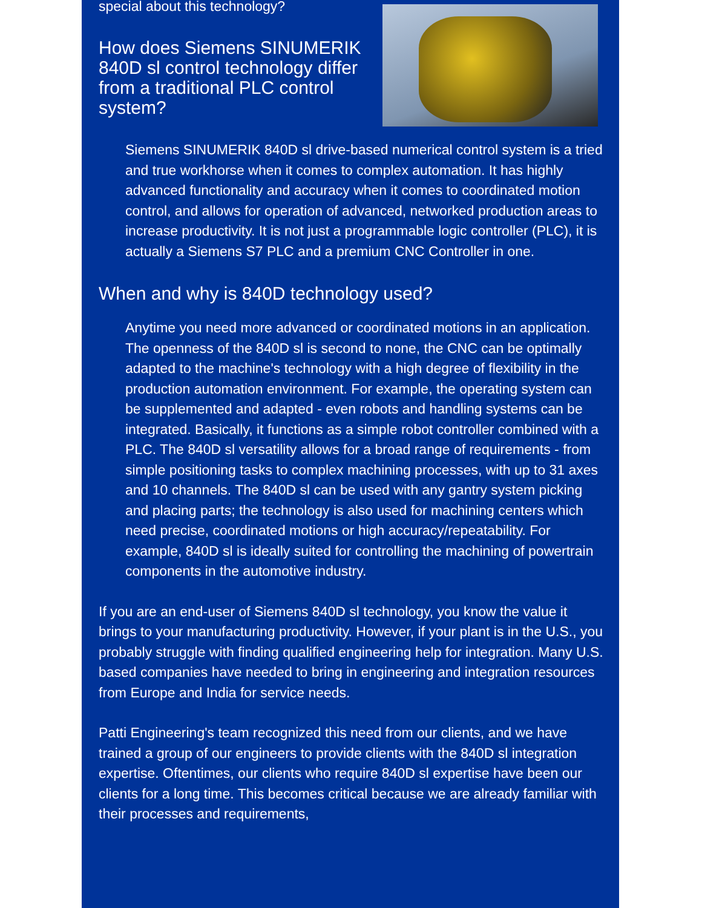special about this technology?
How does Siemens SINUMERIK 840D sl control technology differ from a traditional PLC control system?
Siemens SINUMERIK 840D sl drive-based numerical control system is a tried and true workhorse when it comes to complex automation. It has highly advanced functionality and accuracy when it comes to coordinated motion control, and allows for operation of advanced, networked production areas to increase productivity. It is not just a programmable logic controller (PLC), it is actually a Siemens S7 PLC and a premium CNC Controller in one.
When and why is 840D technology used?
Anytime you need more advanced or coordinated motions in an application. The openness of the 840D sl is second to none, the CNC can be optimally adapted to the machine's technology with a high degree of flexibility in the production automation environment. For example, the operating system can be supplemented and adapted - even robots and handling systems can be integrated. Basically, it functions as a simple robot controller combined with a PLC. The 840D sl versatility allows for a broad range of requirements - from simple positioning tasks to complex machining processes, with up to 31 axes and 10 channels. The 840D sl can be used with any gantry system picking and placing parts; the technology is also used for machining centers which need precise, coordinated motions or high accuracy/repeatability. For example, 840D sl is ideally suited for controlling the machining of powertrain components in the automotive industry.
If you are an end-user of Siemens 840D sl technology, you know the value it brings to your manufacturing productivity. However, if your plant is in the U.S., you probably struggle with finding qualified engineering help for integration. Many U.S. based companies have needed to bring in engineering and integration resources from Europe and India for service needs.
Patti Engineering's team recognized this need from our clients, and we have trained a group of our engineers to provide clients with the 840D sl integration expertise. Oftentimes, our clients who require 840D sl expertise have been our clients for a long time. This becomes critical because we are already familiar with their processes and requirements,